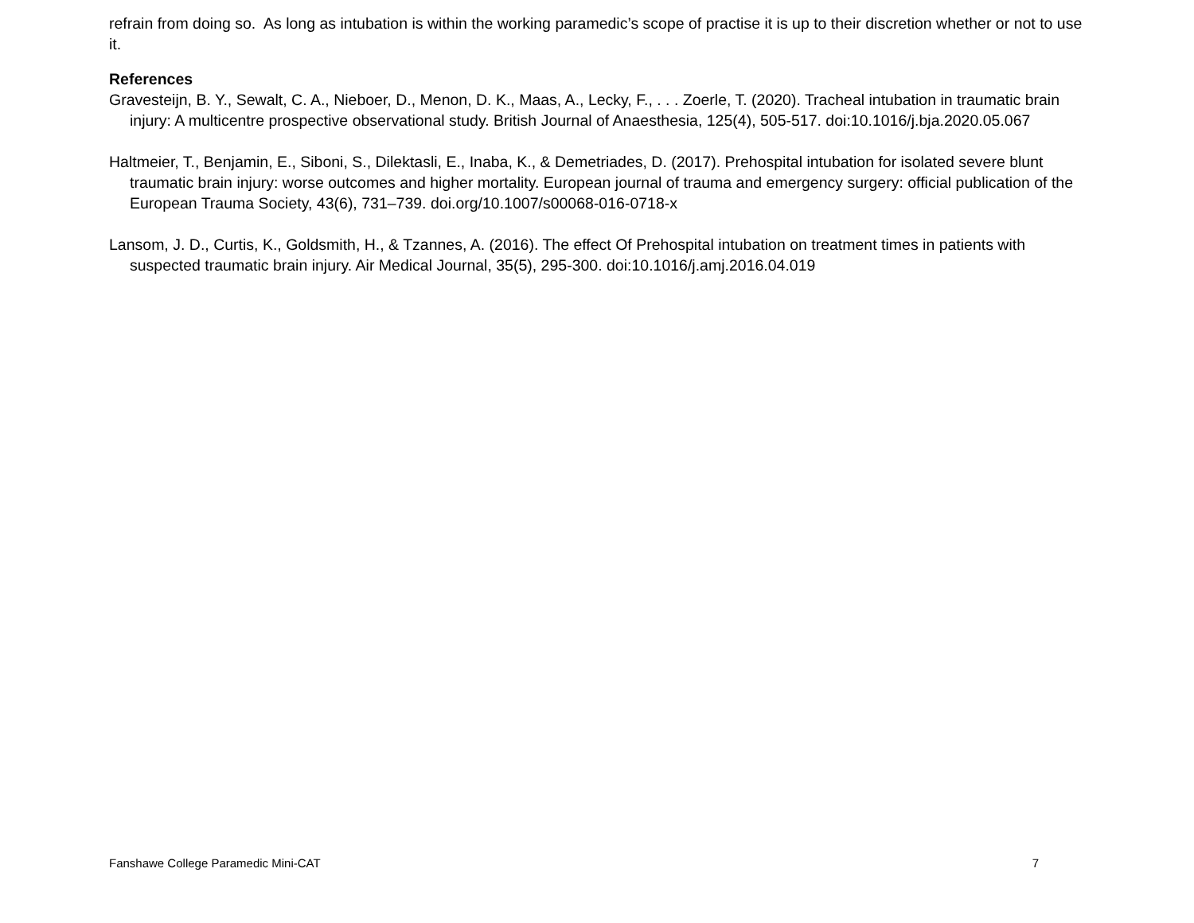refrain from doing so. As long as intubation is within the working paramedic’s scope of practise it is up to their discretion whether or not to use it.
References
Gravesteijn, B. Y., Sewalt, C. A., Nieboer, D., Menon, D. K., Maas, A., Lecky, F., . . . Zoerle, T. (2020). Tracheal intubation in traumatic brain injury: A multicentre prospective observational study. British Journal of Anaesthesia, 125(4), 505-517. doi:10.1016/j.bja.2020.05.067
Haltmeier, T., Benjamin, E., Siboni, S., Dilektasli, E., Inaba, K., & Demetriades, D. (2017). Prehospital intubation for isolated severe blunt traumatic brain injury: worse outcomes and higher mortality. European journal of trauma and emergency surgery: official publication of the European Trauma Society, 43(6), 731–739. doi.org/10.1007/s00068-016-0718-x
Lansom, J. D., Curtis, K., Goldsmith, H., & Tzannes, A. (2016). The effect Of Prehospital intubation on treatment times in patients with suspected traumatic brain injury. Air Medical Journal, 35(5), 295-300. doi:10.1016/j.amj.2016.04.019
Fanshawe College Paramedic Mini-CAT 7